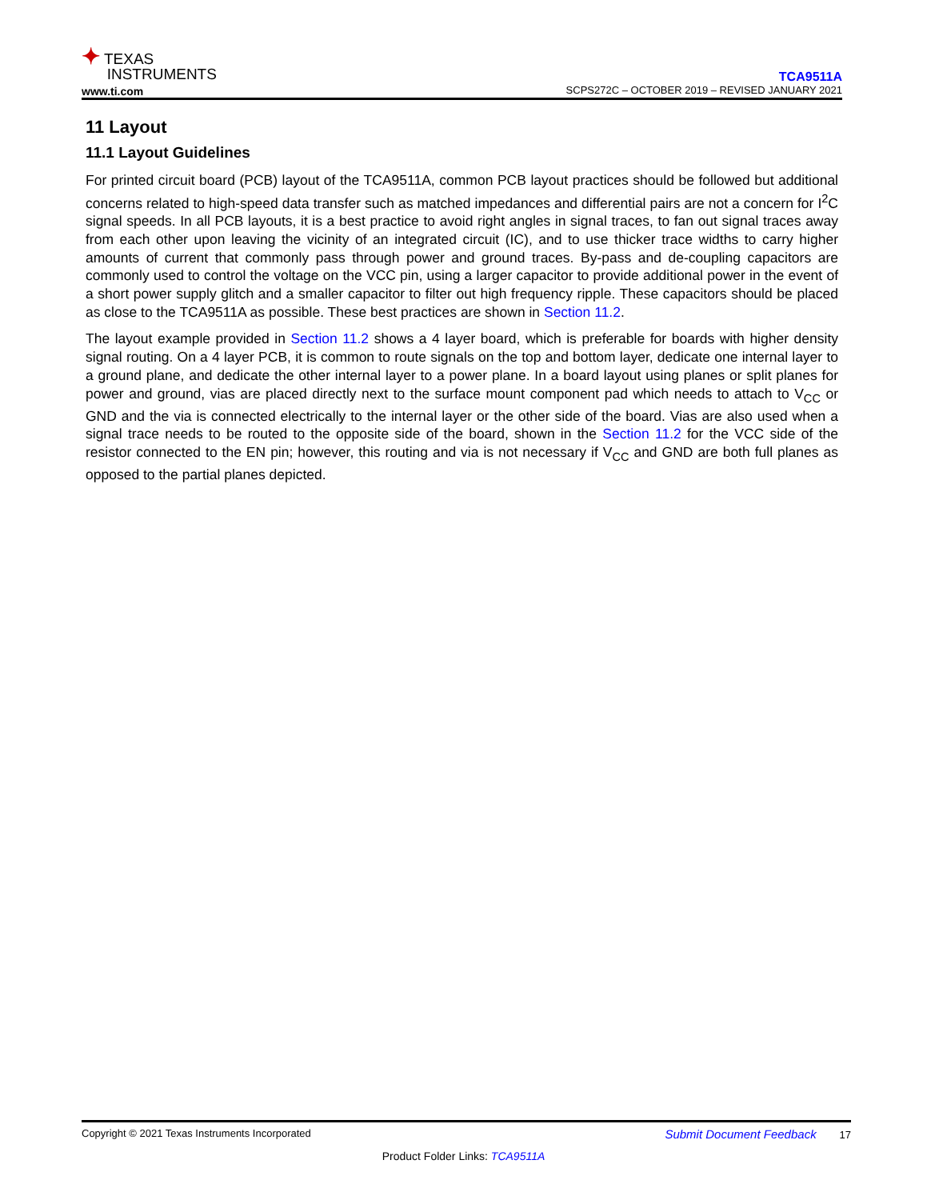✦ TEXAS
INSTRUMENTS
www.ti.com
TCA9511A
SCPS272C – OCTOBER 2019 – REVISED JANUARY 2021
11 Layout
11.1 Layout Guidelines
For printed circuit board (PCB) layout of the TCA9511A, common PCB layout practices should be followed but additional concerns related to high-speed data transfer such as matched impedances and differential pairs are not a concern for I<sup>2</sup>C signal speeds. In all PCB layouts, it is a best practice to avoid right angles in signal traces, to fan out signal traces away from each other upon leaving the vicinity of an integrated circuit (IC), and to use thicker trace widths to carry higher amounts of current that commonly pass through power and ground traces. By-pass and de-coupling capacitors are commonly used to control the voltage on the VCC pin, using a larger capacitor to provide additional power in the event of a short power supply glitch and a smaller capacitor to filter out high frequency ripple. These capacitors should be placed as close to the TCA9511A as possible. These best practices are shown in Section 11.2.
The layout example provided in Section 11.2 shows a 4 layer board, which is preferable for boards with higher density signal routing. On a 4 layer PCB, it is common to route signals on the top and bottom layer, dedicate one internal layer to a ground plane, and dedicate the other internal layer to a power plane. In a board layout using planes or split planes for power and ground, vias are placed directly next to the surface mount component pad which needs to attach to V<sub>CC</sub> or GND and the via is connected electrically to the internal layer or the other side of the board. Vias are also used when a signal trace needs to be routed to the opposite side of the board, shown in the Section 11.2 for the VCC side of the resistor connected to the EN pin; however, this routing and via is not necessary if V<sub>CC</sub> and GND are both full planes as opposed to the partial planes depicted.
Copyright © 2021 Texas Instruments Incorporated Submit Document Feedback 17
Product Folder Links: TCA9511A